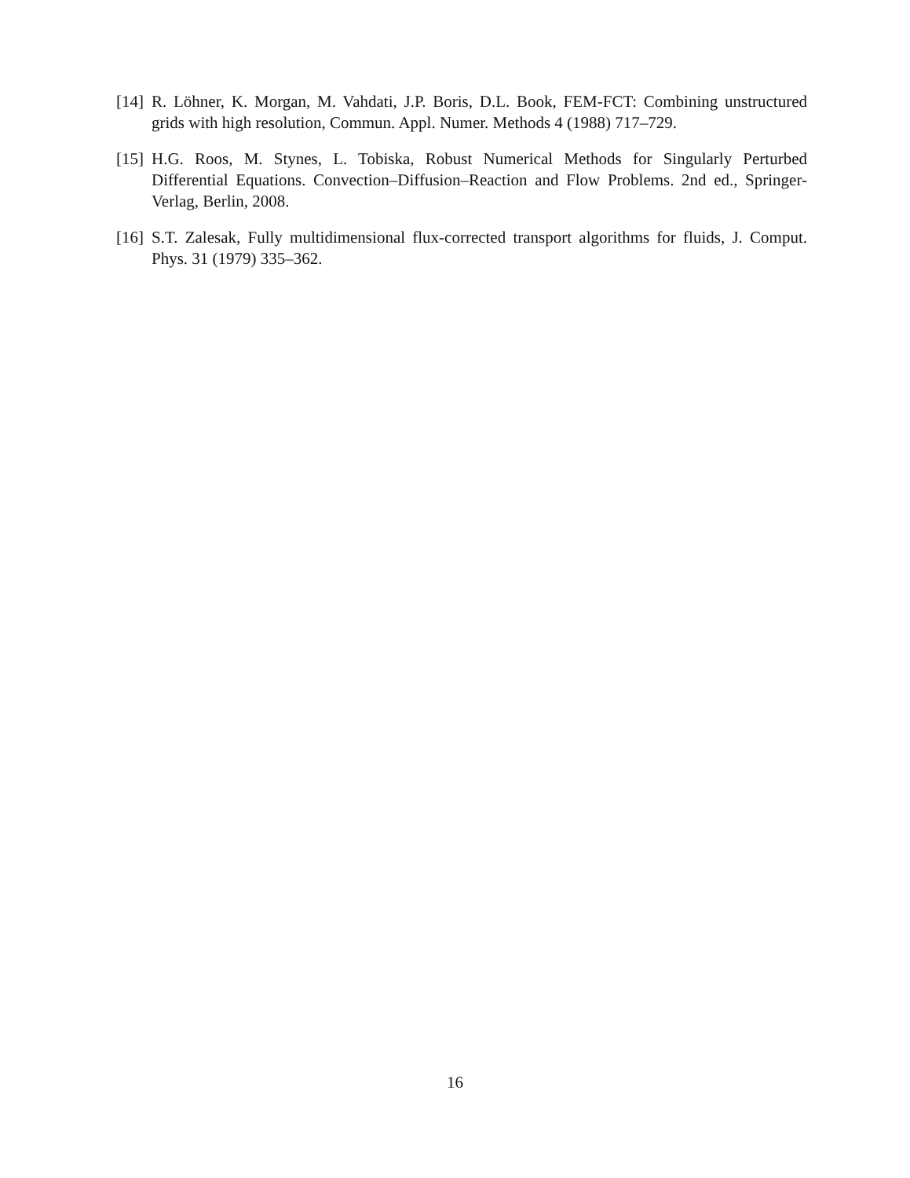[14] R. Löhner, K. Morgan, M. Vahdati, J.P. Boris, D.L. Book, FEM-FCT: Combining unstructured grids with high resolution, Commun. Appl. Numer. Methods 4 (1988) 717–729.
[15] H.G. Roos, M. Stynes, L. Tobiska, Robust Numerical Methods for Singularly Perturbed Differential Equations. Convection–Diffusion–Reaction and Flow Problems. 2nd ed., Springer-Verlag, Berlin, 2008.
[16] S.T. Zalesak, Fully multidimensional flux-corrected transport algorithms for fluids, J. Comput. Phys. 31 (1979) 335–362.
16